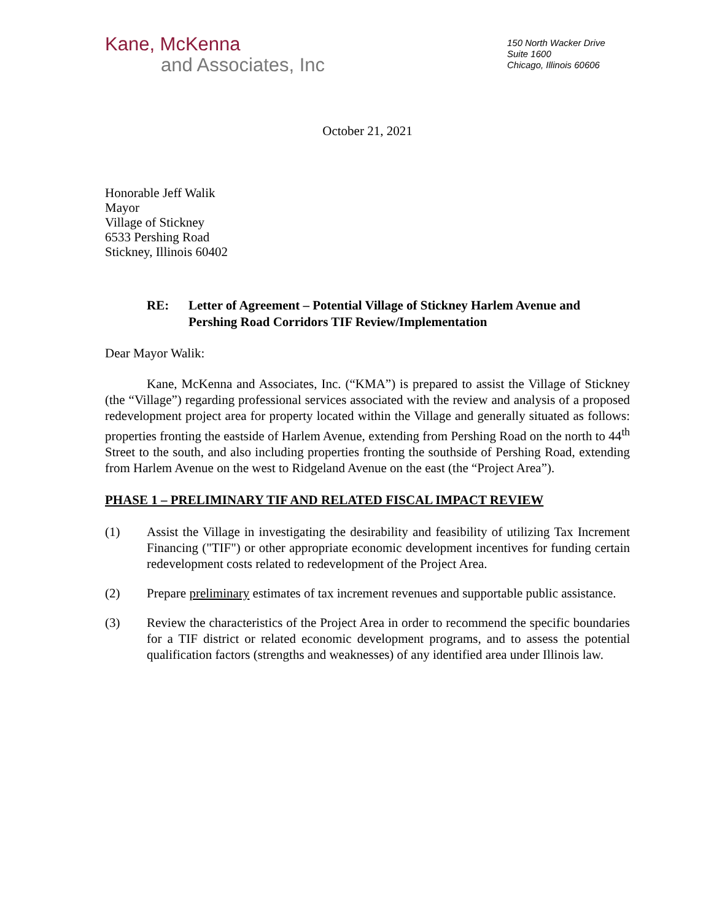Kane, McKenna
and Associates, Inc
150 North Wacker Drive
Suite 1600
Chicago, Illinois 60606
October 21, 2021
Honorable Jeff Walik
Mayor
Village of Stickney
6533 Pershing Road
Stickney, Illinois 60402
RE: Letter of Agreement – Potential Village of Stickney Harlem Avenue and Pershing Road Corridors TIF Review/Implementation
Dear Mayor Walik:
Kane, McKenna and Associates, Inc. (“KMA”) is prepared to assist the Village of Stickney (the “Village”) regarding professional services associated with the review and analysis of a proposed redevelopment project area for property located within the Village and generally situated as follows: properties fronting the eastside of Harlem Avenue, extending from Pershing Road on the north to 44<sup>th</sup> Street to the south, and also including properties fronting the southside of Pershing Road, extending from Harlem Avenue on the west to Ridgeland Avenue on the east (the “Project Area”).
PHASE 1 – PRELIMINARY TIF AND RELATED FISCAL IMPACT REVIEW
(1)
Assist the Village in investigating the desirability and feasibility of utilizing Tax Increment Financing ("TIF") or other appropriate economic development incentives for funding certain redevelopment costs related to redevelopment of the Project Area.
(2)
Prepare preliminary estimates of tax increment revenues and supportable public assistance.
(3)
Review the characteristics of the Project Area in order to recommend the specific boundaries for a TIF district or related economic development programs, and to assess the potential qualification factors (strengths and weaknesses) of any identified area under Illinois law.